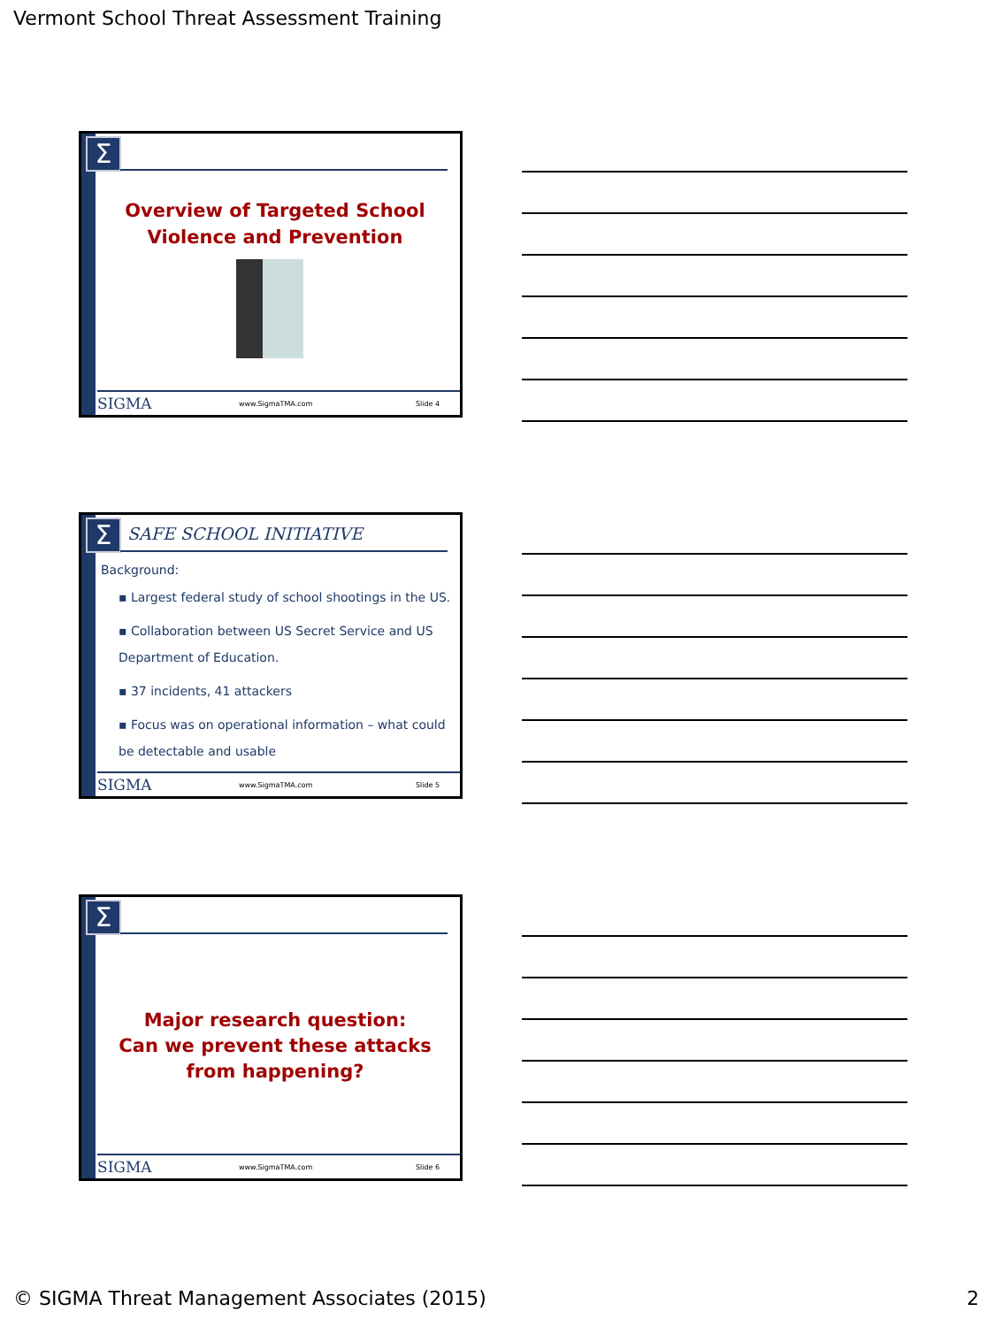Vermont School Threat Assessment Training
Σ
Overview of Targeted School Violence and Prevention
SIGMA www.SigmaTMA.com Slide 4
Σ SAFE SCHOOL INITIATIVE
Background:
▪ Largest federal study of school shootings in the US.
▪ Collaboration between US Secret Service and US Department of Education.
▪ 37 incidents, 41 attackers
▪ Focus was on operational information – what could be detectable and usable
SIGMA www.SigmaTMA.com Slide 5
Σ
Major research question:
Can we prevent these attacks from happening?
SIGMA www.SigmaTMA.com Slide 6
© SIGMA Threat Management Associates (2015)
2